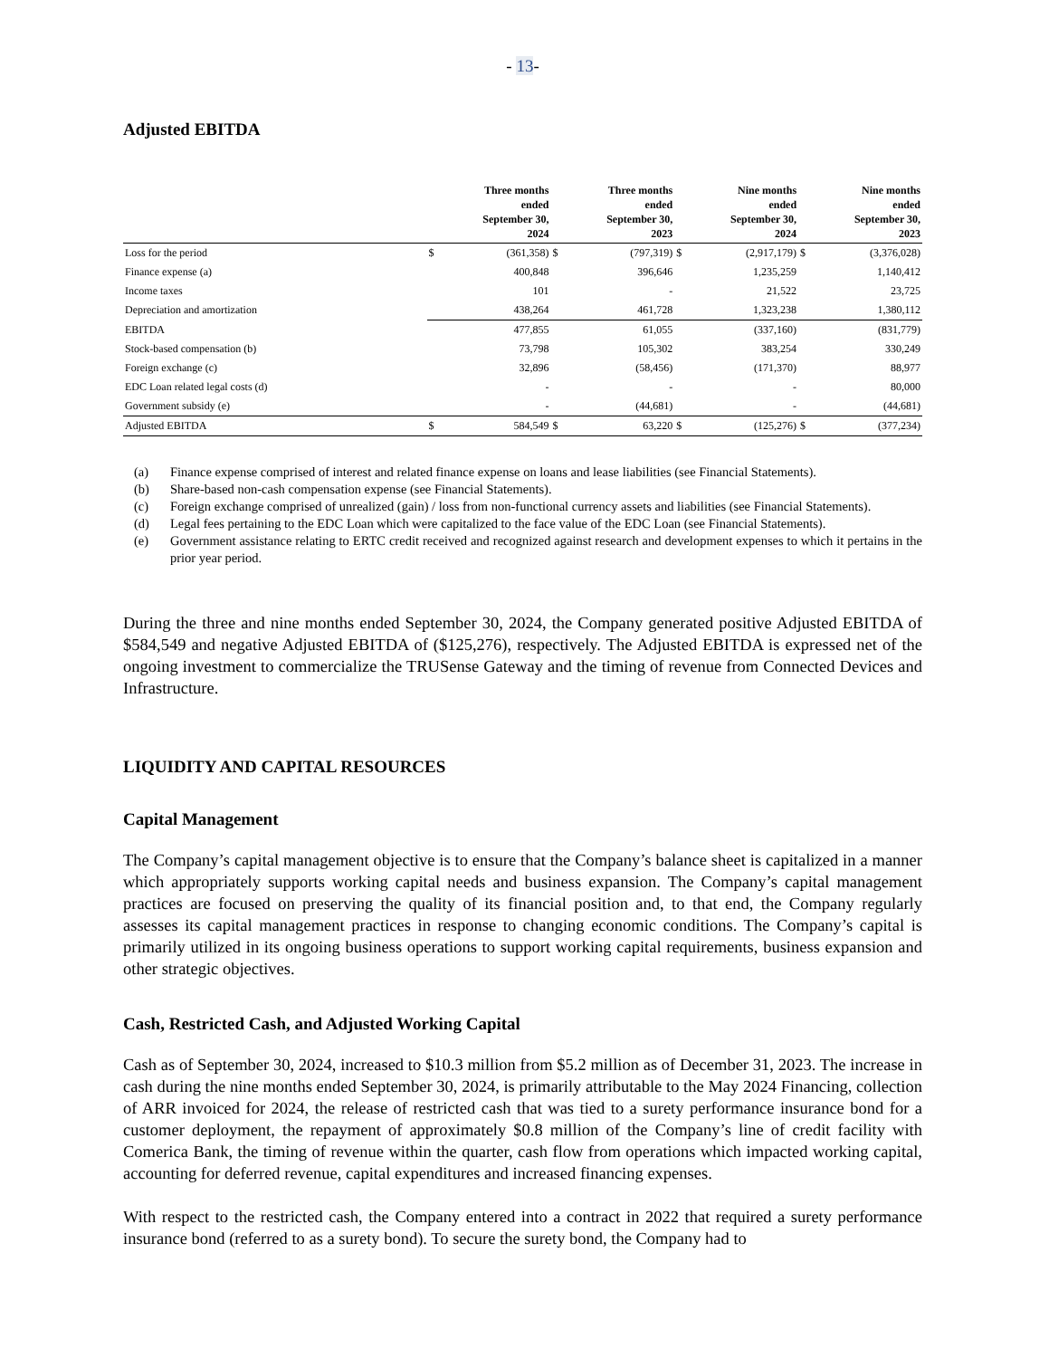- 13-
Adjusted EBITDA
| | | Three months ended September 30, 2024 | | Three months ended September 30, 2023 | | Nine months ended September 30, 2024 | | Nine months ended September 30, 2023 |
| --- | --- | --- | --- | --- | --- | --- | --- | --- |
| Loss for the period | $ | (361,358) | $ | (797,319) | $ | (2,917,179) | $ | (3,376,028) |
| Finance expense (a) | | 400,848 | | 396,646 | | 1,235,259 | | 1,140,412 |
| Income taxes | | 101 | | - | | 21,522 | | 23,725 |
| Depreciation and amortization | | 438,264 | | 461,728 | | 1,323,238 | | 1,380,112 |
| EBITDA | | 477,855 | | 61,055 | | (337,160) | | (831,779) |
| Stock-based compensation (b) | | 73,798 | | 105,302 | | 383,254 | | 330,249 |
| Foreign exchange (c) | | 32,896 | | (58,456) | | (171,370) | | 88,977 |
| EDC Loan related legal costs (d) | | - | | - | | - | | 80,000 |
| Government subsidy (e) | | - | | (44,681) | | - | | (44,681) |
| Adjusted EBITDA | $ | 584,549 | $ | 63,220 | $ | (125,276) | $ | (377,234) |
(a) Finance expense comprised of interest and related finance expense on loans and lease liabilities (see Financial Statements).
(b) Share-based non-cash compensation expense (see Financial Statements).
(c) Foreign exchange comprised of unrealized (gain) / loss from non-functional currency assets and liabilities (see Financial Statements).
(d) Legal fees pertaining to the EDC Loan which were capitalized to the face value of the EDC Loan (see Financial Statements).
(e) Government assistance relating to ERTC credit received and recognized against research and development expenses to which it pertains in the prior year period.
During the three and nine months ended September 30, 2024, the Company generated positive Adjusted EBITDA of $584,549 and negative Adjusted EBITDA of ($125,276), respectively. The Adjusted EBITDA is expressed net of the ongoing investment to commercialize the TRUSense Gateway and the timing of revenue from Connected Devices and Infrastructure.
LIQUIDITY AND CAPITAL RESOURCES
Capital Management
The Company’s capital management objective is to ensure that the Company’s balance sheet is capitalized in a manner which appropriately supports working capital needs and business expansion. The Company’s capital management practices are focused on preserving the quality of its financial position and, to that end, the Company regularly assesses its capital management practices in response to changing economic conditions. The Company’s capital is primarily utilized in its ongoing business operations to support working capital requirements, business expansion and other strategic objectives.
Cash, Restricted Cash, and Adjusted Working Capital
Cash as of September 30, 2024, increased to $10.3 million from $5.2 million as of December 31, 2023. The increase in cash during the nine months ended September 30, 2024, is primarily attributable to the May 2024 Financing, collection of ARR invoiced for 2024, the release of restricted cash that was tied to a surety performance insurance bond for a customer deployment, the repayment of approximately $0.8 million of the Company’s line of credit facility with Comerica Bank, the timing of revenue within the quarter, cash flow from operations which impacted working capital, accounting for deferred revenue, capital expenditures and increased financing expenses.
With respect to the restricted cash, the Company entered into a contract in 2022 that required a surety performance insurance bond (referred to as a surety bond). To secure the surety bond, the Company had to